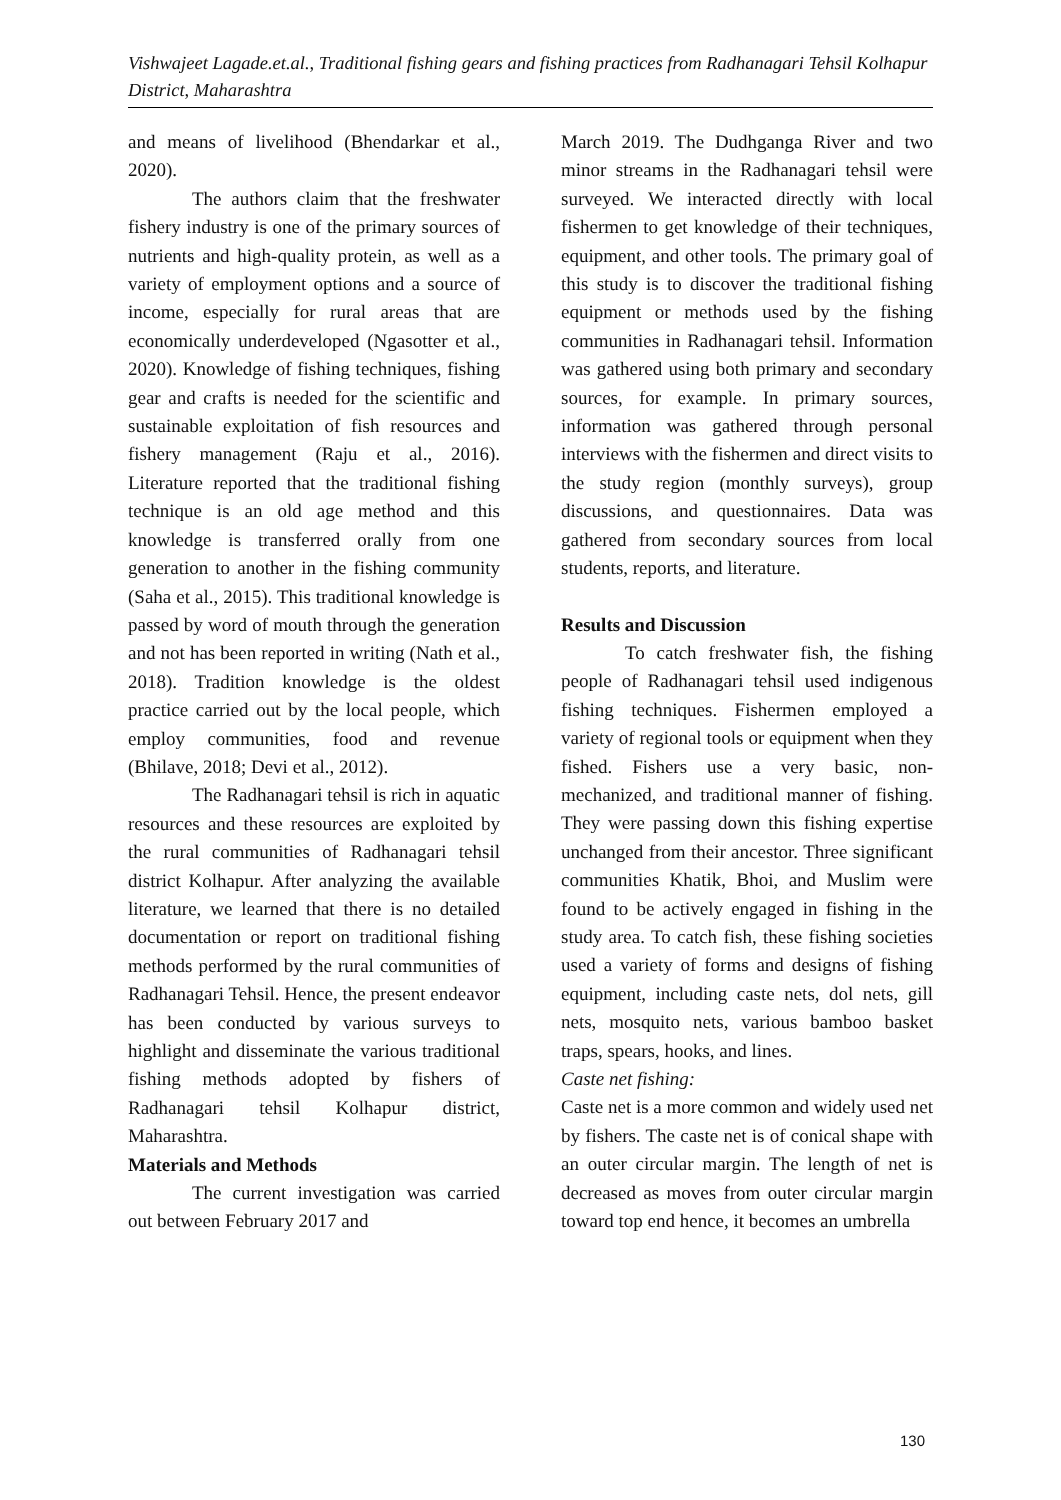Vishwajeet Lagade.et.al., Traditional fishing gears and fishing practices from Radhanagari Tehsil Kolhapur District, Maharashtra
and means of livelihood (Bhendarkar et al., 2020).
The authors claim that the freshwater fishery industry is one of the primary sources of nutrients and high-quality protein, as well as a variety of employment options and a source of income, especially for rural areas that are economically underdeveloped (Ngasotter et al., 2020). Knowledge of fishing techniques, fishing gear and crafts is needed for the scientific and sustainable exploitation of fish resources and fishery management (Raju et al., 2016). Literature reported that the traditional fishing technique is an old age method and this knowledge is transferred orally from one generation to another in the fishing community (Saha et al., 2015). This traditional knowledge is passed by word of mouth through the generation and not has been reported in writing (Nath et al., 2018). Tradition knowledge is the oldest practice carried out by the local people, which employ communities, food and revenue (Bhilave, 2018; Devi et al., 2012).
The Radhanagari tehsil is rich in aquatic resources and these resources are exploited by the rural communities of Radhanagari tehsil district Kolhapur. After analyzing the available literature, we learned that there is no detailed documentation or report on traditional fishing methods performed by the rural communities of Radhanagari Tehsil. Hence, the present endeavor has been conducted by various surveys to highlight and disseminate the various traditional fishing methods adopted by fishers of Radhanagari tehsil Kolhapur district, Maharashtra.
Materials and Methods
The current investigation was carried out between February 2017 and
March 2019. The Dudhganga River and two minor streams in the Radhanagari tehsil were surveyed. We interacted directly with local fishermen to get knowledge of their techniques, equipment, and other tools. The primary goal of this study is to discover the traditional fishing equipment or methods used by the fishing communities in Radhanagari tehsil. Information was gathered using both primary and secondary sources, for example. In primary sources, information was gathered through personal interviews with the fishermen and direct visits to the study region (monthly surveys), group discussions, and questionnaires. Data was gathered from secondary sources from local students, reports, and literature.
Results and Discussion
To catch freshwater fish, the fishing people of Radhanagari tehsil used indigenous fishing techniques. Fishermen employed a variety of regional tools or equipment when they fished. Fishers use a very basic, non-mechanized, and traditional manner of fishing. They were passing down this fishing expertise unchanged from their ancestor. Three significant communities Khatik, Bhoi, and Muslim were found to be actively engaged in fishing in the study area. To catch fish, these fishing societies used a variety of forms and designs of fishing equipment, including caste nets, dol nets, gill nets, mosquito nets, various bamboo basket traps, spears, hooks, and lines.
Caste net fishing:
Caste net is a more common and widely used net by fishers. The caste net is of conical shape with an outer circular margin. The length of net is decreased as moves from outer circular margin toward top end hence, it becomes an umbrella
130